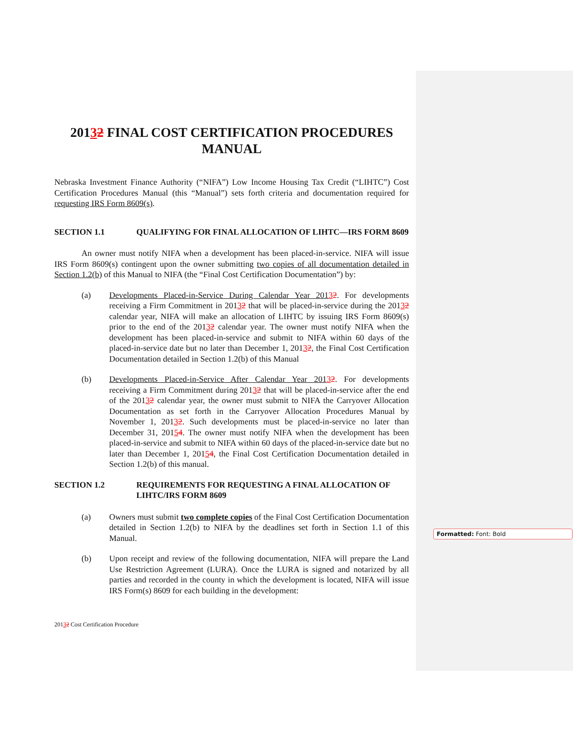Formatted: Font: Bold
20132 FINAL COST CERTIFICATION PROCEDURES MANUAL
Nebraska Investment Finance Authority (“NIFA”) Low Income Housing Tax Credit (“LIHTC”) Cost Certification Procedures Manual (this “Manual”) sets forth criteria and documentation required for requesting IRS Form 8609(s).
SECTION 1.1 QUALIFYING FOR FINAL ALLOCATION OF LIHTC—IRS FORM 8609
An owner must notify NIFA when a development has been placed-in-service. NIFA will issue IRS Form 8609(s) contingent upon the owner submitting two copies of all documentation detailed in Section 1.2(b) of this Manual to NIFA (the “Final Cost Certification Documentation”) by:
(a) Developments Placed-in-Service During Calendar Year 20132. For developments receiving a Firm Commitment in 20132 that will be placed-in-service during the 20132 calendar year, NIFA will make an allocation of LIHTC by issuing IRS Form 8609(s) prior to the end of the 20132 calendar year. The owner must notify NIFA when the development has been placed-in-service and submit to NIFA within 60 days of the placed-in-service date but no later than December 1, 20132, the Final Cost Certification Documentation detailed in Section 1.2(b) of this Manual
(b) Developments Placed-in-Service After Calendar Year 20132. For developments receiving a Firm Commitment during 20132 that will be placed-in-service after the end of the 20132 calendar year, the owner must submit to NIFA the Carryover Allocation Documentation as set forth in the Carryover Allocation Procedures Manual by November 1, 20132. Such developments must be placed-in-service no later than December 31, 20154. The owner must notify NIFA when the development has been placed-in-service and submit to NIFA within 60 days of the placed-in-service date but no later than December 1, 20154, the Final Cost Certification Documentation detailed in Section 1.2(b) of this manual.
SECTION 1.2 REQUIREMENTS FOR REQUESTING A FINAL ALLOCATION OF LIHTC/IRS FORM 8609
(a) Owners must submit two complete copies of the Final Cost Certification Documentation detailed in Section 1.2(b) to NIFA by the deadlines set forth in Section 1.1 of this Manual.
(b) Upon receipt and review of the following documentation, NIFA will prepare the Land Use Restriction Agreement (LURA). Once the LURA is signed and notarized by all parties and recorded in the county in which the development is located, NIFA will issue IRS Form(s) 8609 for each building in the development:
20132 Cost Certification Procedure